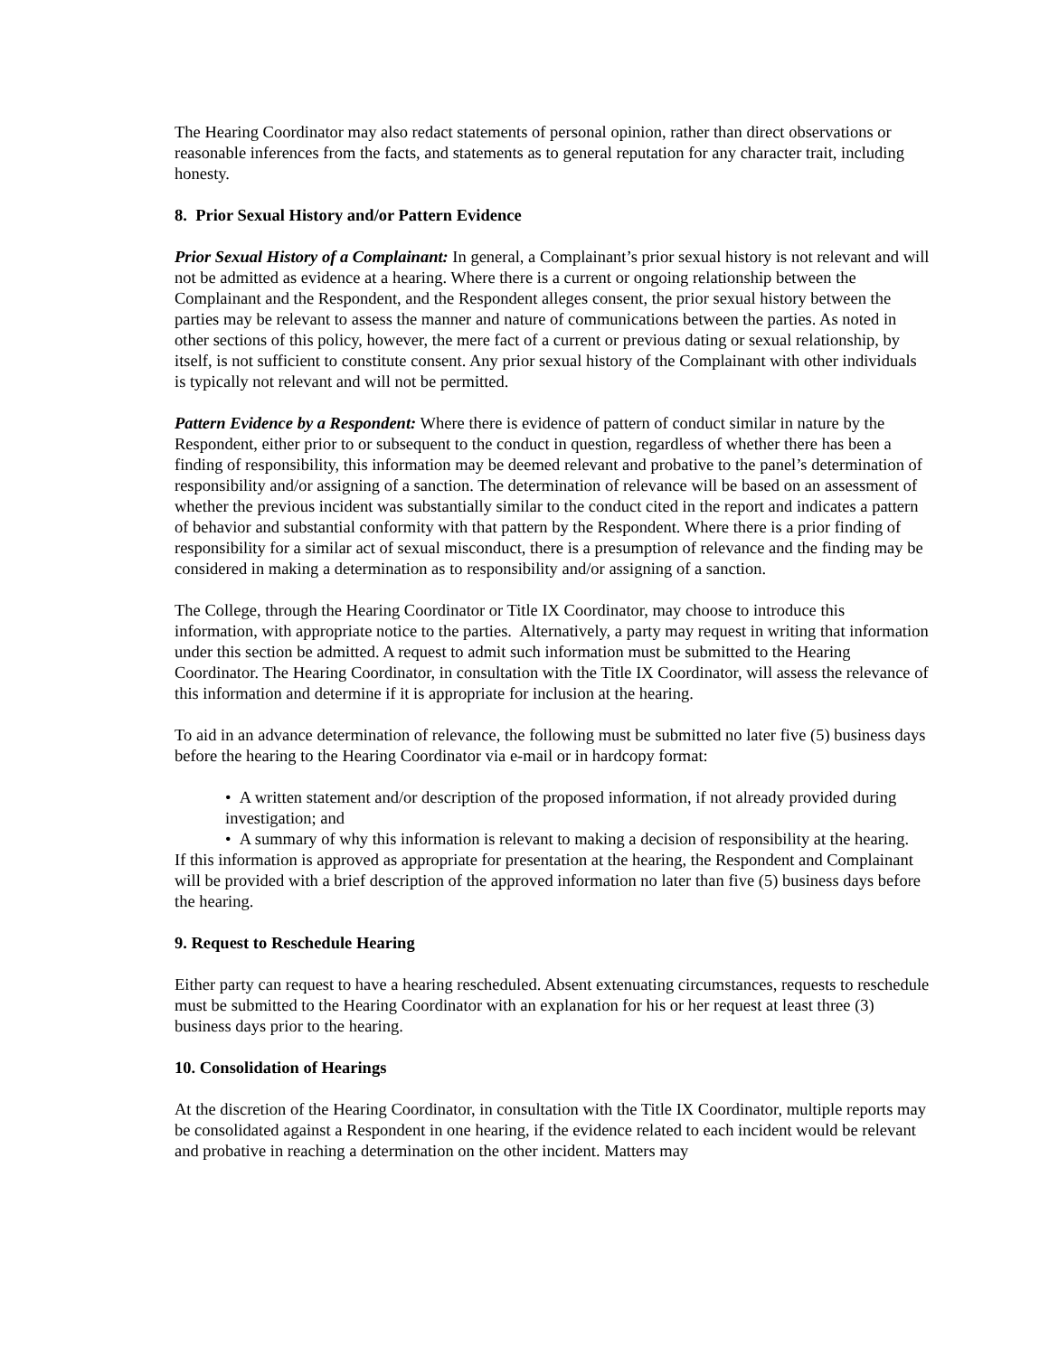The Hearing Coordinator may also redact statements of personal opinion, rather than direct observations or reasonable inferences from the facts, and statements as to general reputation for any character trait, including honesty.
8. Prior Sexual History and/or Pattern Evidence
Prior Sexual History of a Complainant: In general, a Complainant’s prior sexual history is not relevant and will not be admitted as evidence at a hearing. Where there is a current or ongoing relationship between the Complainant and the Respondent, and the Respondent alleges consent, the prior sexual history between the parties may be relevant to assess the manner and nature of communications between the parties. As noted in other sections of this policy, however, the mere fact of a current or previous dating or sexual relationship, by itself, is not sufficient to constitute consent. Any prior sexual history of the Complainant with other individuals is typically not relevant and will not be permitted.
Pattern Evidence by a Respondent: Where there is evidence of pattern of conduct similar in nature by the Respondent, either prior to or subsequent to the conduct in question, regardless of whether there has been a finding of responsibility, this information may be deemed relevant and probative to the panel’s determination of responsibility and/or assigning of a sanction. The determination of relevance will be based on an assessment of whether the previous incident was substantially similar to the conduct cited in the report and indicates a pattern of behavior and substantial conformity with that pattern by the Respondent. Where there is a prior finding of responsibility for a similar act of sexual misconduct, there is a presumption of relevance and the finding may be considered in making a determination as to responsibility and/or assigning of a sanction.
The College, through the Hearing Coordinator or Title IX Coordinator, may choose to introduce this information, with appropriate notice to the parties. Alternatively, a party may request in writing that information under this section be admitted. A request to admit such information must be submitted to the Hearing Coordinator. The Hearing Coordinator, in consultation with the Title IX Coordinator, will assess the relevance of this information and determine if it is appropriate for inclusion at the hearing.
To aid in an advance determination of relevance, the following must be submitted no later five (5) business days before the hearing to the Hearing Coordinator via e-mail or in hardcopy format:
• A written statement and/or description of the proposed information, if not already provided during investigation; and
• A summary of why this information is relevant to making a decision of responsibility at the hearing.
If this information is approved as appropriate for presentation at the hearing, the Respondent and Complainant will be provided with a brief description of the approved information no later than five (5) business days before the hearing.
9. Request to Reschedule Hearing
Either party can request to have a hearing rescheduled. Absent extenuating circumstances, requests to reschedule must be submitted to the Hearing Coordinator with an explanation for his or her request at least three (3) business days prior to the hearing.
10. Consolidation of Hearings
At the discretion of the Hearing Coordinator, in consultation with the Title IX Coordinator, multiple reports may be consolidated against a Respondent in one hearing, if the evidence related to each incident would be relevant and probative in reaching a determination on the other incident. Matters may